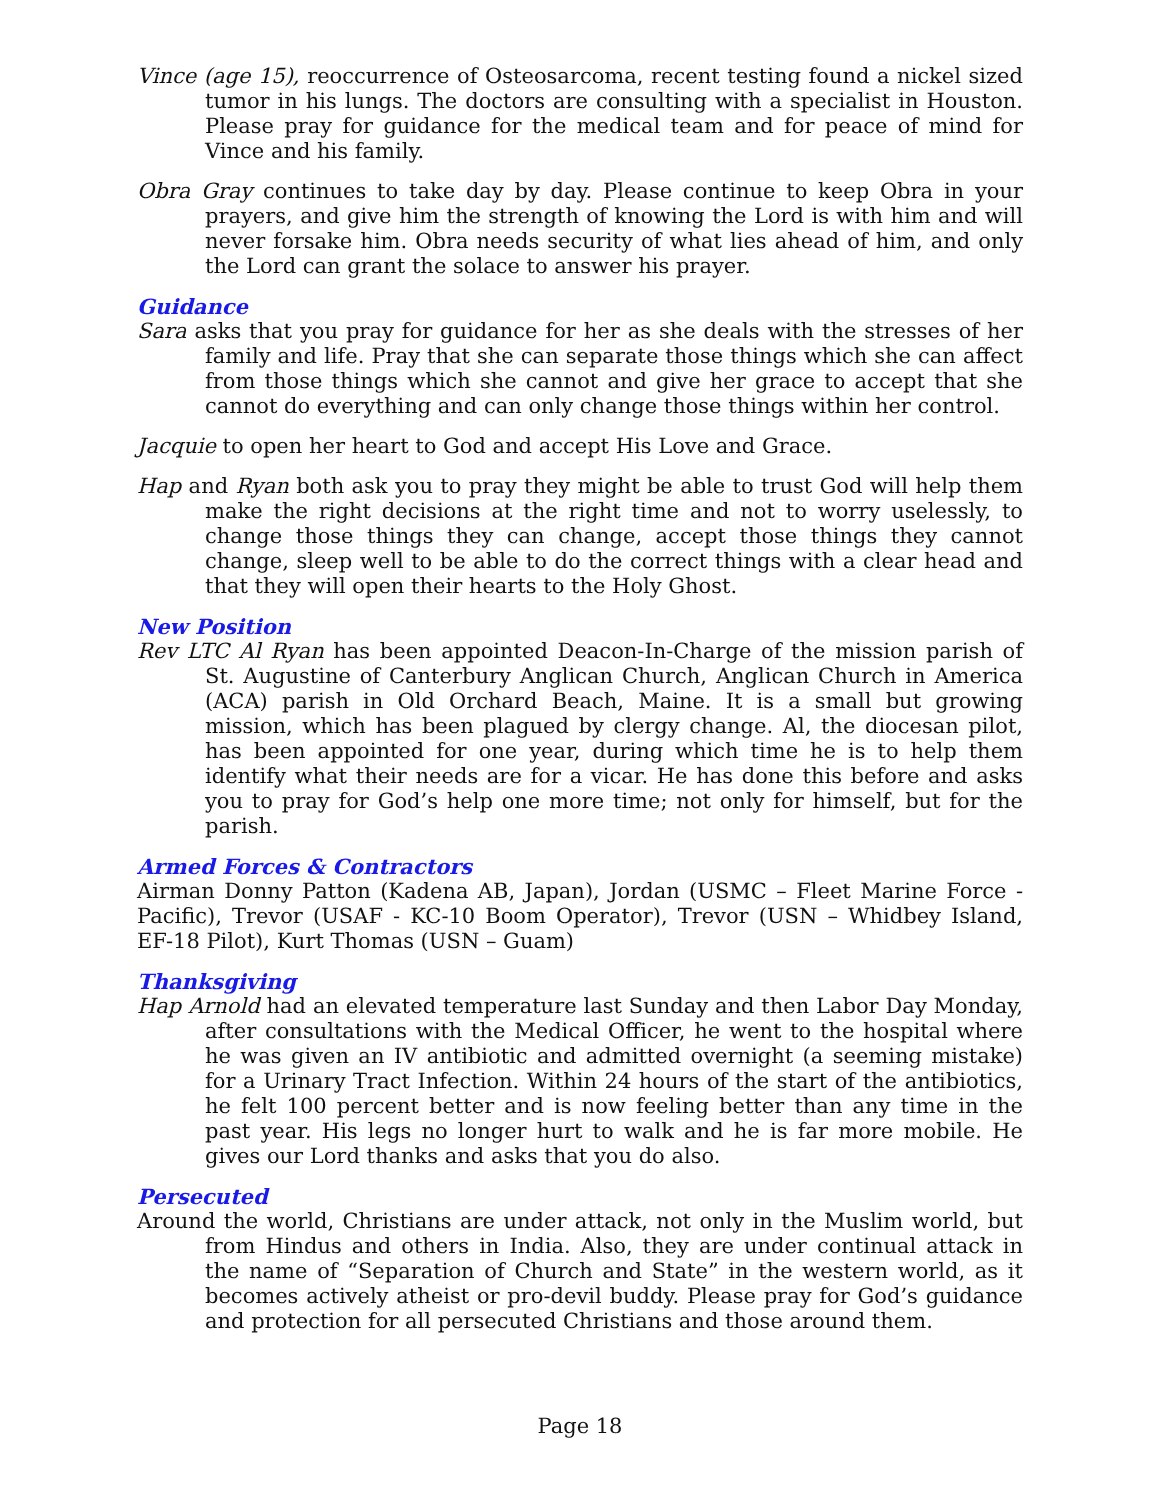Vince (age 15), reoccurrence of Osteosarcoma, recent testing found a nickel sized tumor in his lungs. The doctors are consulting with a specialist in Houston. Please pray for guidance for the medical team and for peace of mind for Vince and his family.
Obra Gray continues to take day by day. Please continue to keep Obra in your prayers, and give him the strength of knowing the Lord is with him and will never forsake him. Obra needs security of what lies ahead of him, and only the Lord can grant the solace to answer his prayer.
Guidance
Sara asks that you pray for guidance for her as she deals with the stresses of her family and life. Pray that she can separate those things which she can affect from those things which she cannot and give her grace to accept that she cannot do everything and can only change those things within her control.
Jacquie to open her heart to God and accept His Love and Grace.
Hap and Ryan both ask you to pray they might be able to trust God will help them make the right decisions at the right time and not to worry uselessly, to change those things they can change, accept those things they cannot change, sleep well to be able to do the correct things with a clear head and that they will open their hearts to the Holy Ghost.
New Position
Rev LTC Al Ryan has been appointed Deacon-In-Charge of the mission parish of St. Augustine of Canterbury Anglican Church, Anglican Church in America (ACA) parish in Old Orchard Beach, Maine. It is a small but growing mission, which has been plagued by clergy change. Al, the diocesan pilot, has been appointed for one year, during which time he is to help them identify what their needs are for a vicar. He has done this before and asks you to pray for God’s help one more time; not only for himself, but for the parish.
Armed Forces & Contractors
Airman Donny Patton (Kadena AB, Japan), Jordan (USMC – Fleet Marine Force - Pacific), Trevor (USAF - KC-10 Boom Operator), Trevor (USN – Whidbey Island, EF-18 Pilot), Kurt Thomas (USN – Guam)
Thanksgiving
Hap Arnold had an elevated temperature last Sunday and then Labor Day Monday, after consultations with the Medical Officer, he went to the hospital where he was given an IV antibiotic and admitted overnight (a seeming mistake) for a Urinary Tract Infection. Within 24 hours of the start of the antibiotics, he felt 100 percent better and is now feeling better than any time in the past year. His legs no longer hurt to walk and he is far more mobile. He gives our Lord thanks and asks that you do also.
Persecuted
Around the world, Christians are under attack, not only in the Muslim world, but from Hindus and others in India. Also, they are under continual attack in the name of “Separation of Church and State” in the western world, as it becomes actively atheist or pro-devil buddy. Please pray for God’s guidance and protection for all persecuted Christians and those around them.
Page 18